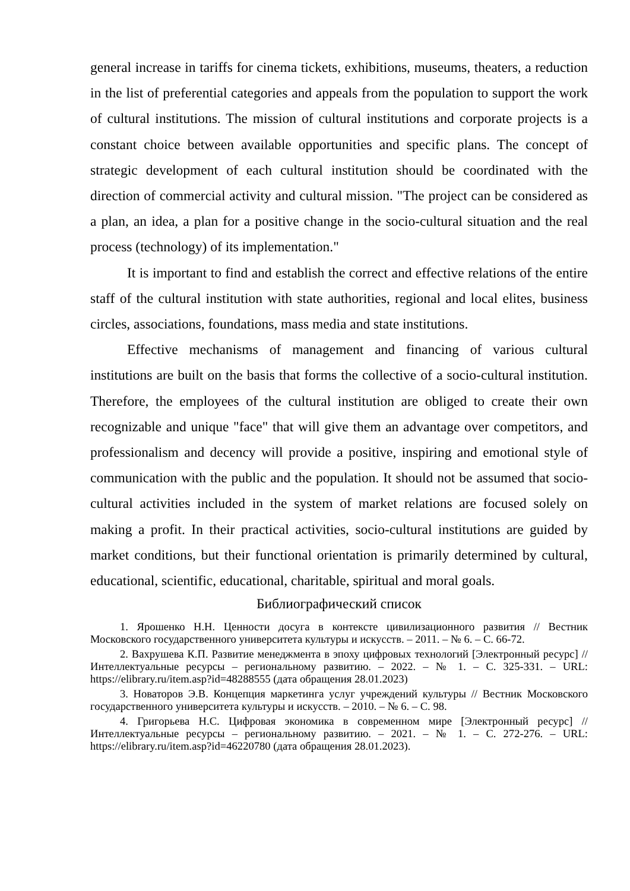general increase in tariffs for cinema tickets, exhibitions, museums, theaters, a reduction in the list of preferential categories and appeals from the population to support the work of cultural institutions. The mission of cultural institutions and corporate projects is a constant choice between available opportunities and specific plans. The concept of strategic development of each cultural institution should be coordinated with the direction of commercial activity and cultural mission. "The project can be considered as a plan, an idea, a plan for a positive change in the socio-cultural situation and the real process (technology) of its implementation."
It is important to find and establish the correct and effective relations of the entire staff of the cultural institution with state authorities, regional and local elites, business circles, associations, foundations, mass media and state institutions.
Effective mechanisms of management and financing of various cultural institutions are built on the basis that forms the collective of a socio-cultural institution. Therefore, the employees of the cultural institution are obliged to create their own recognizable and unique "face" that will give them an advantage over competitors, and professionalism and decency will provide a positive, inspiring and emotional style of communication with the public and the population. It should not be assumed that socio-cultural activities included in the system of market relations are focused solely on making a profit. In their practical activities, socio-cultural institutions are guided by market conditions, but their functional orientation is primarily determined by cultural, educational, scientific, educational, charitable, spiritual and moral goals.
Библиографический список
1. Ярошенко Н.Н. Ценности досуга в контексте цивилизационного развития // Вестник Московского государственного университета культуры и искусств. – 2011. – № 6. – С. 66-72.
2. Вахрушева К.П. Развитие менеджмента в эпоху цифровых технологий [Электронный ресурс] // Интеллектуальные ресурсы – региональному развитию. – 2022. – № 1. – С. 325-331. – URL: https://elibrary.ru/item.asp?id=48288555 (дата обращения 28.01.2023)
3. Новаторов Э.В. Концепция маркетинга услуг учреждений культуры // Вестник Московского государственного университета культуры и искусств. – 2010. – № 6. – С. 98.
4. Григорьева Н.С. Цифровая экономика в современном мире [Электронный ресурс] // Интеллектуальные ресурсы – региональному развитию. – 2021. – № 1. – С. 272-276. – URL: https://elibrary.ru/item.asp?id=46220780 (дата обращения 28.01.2023).